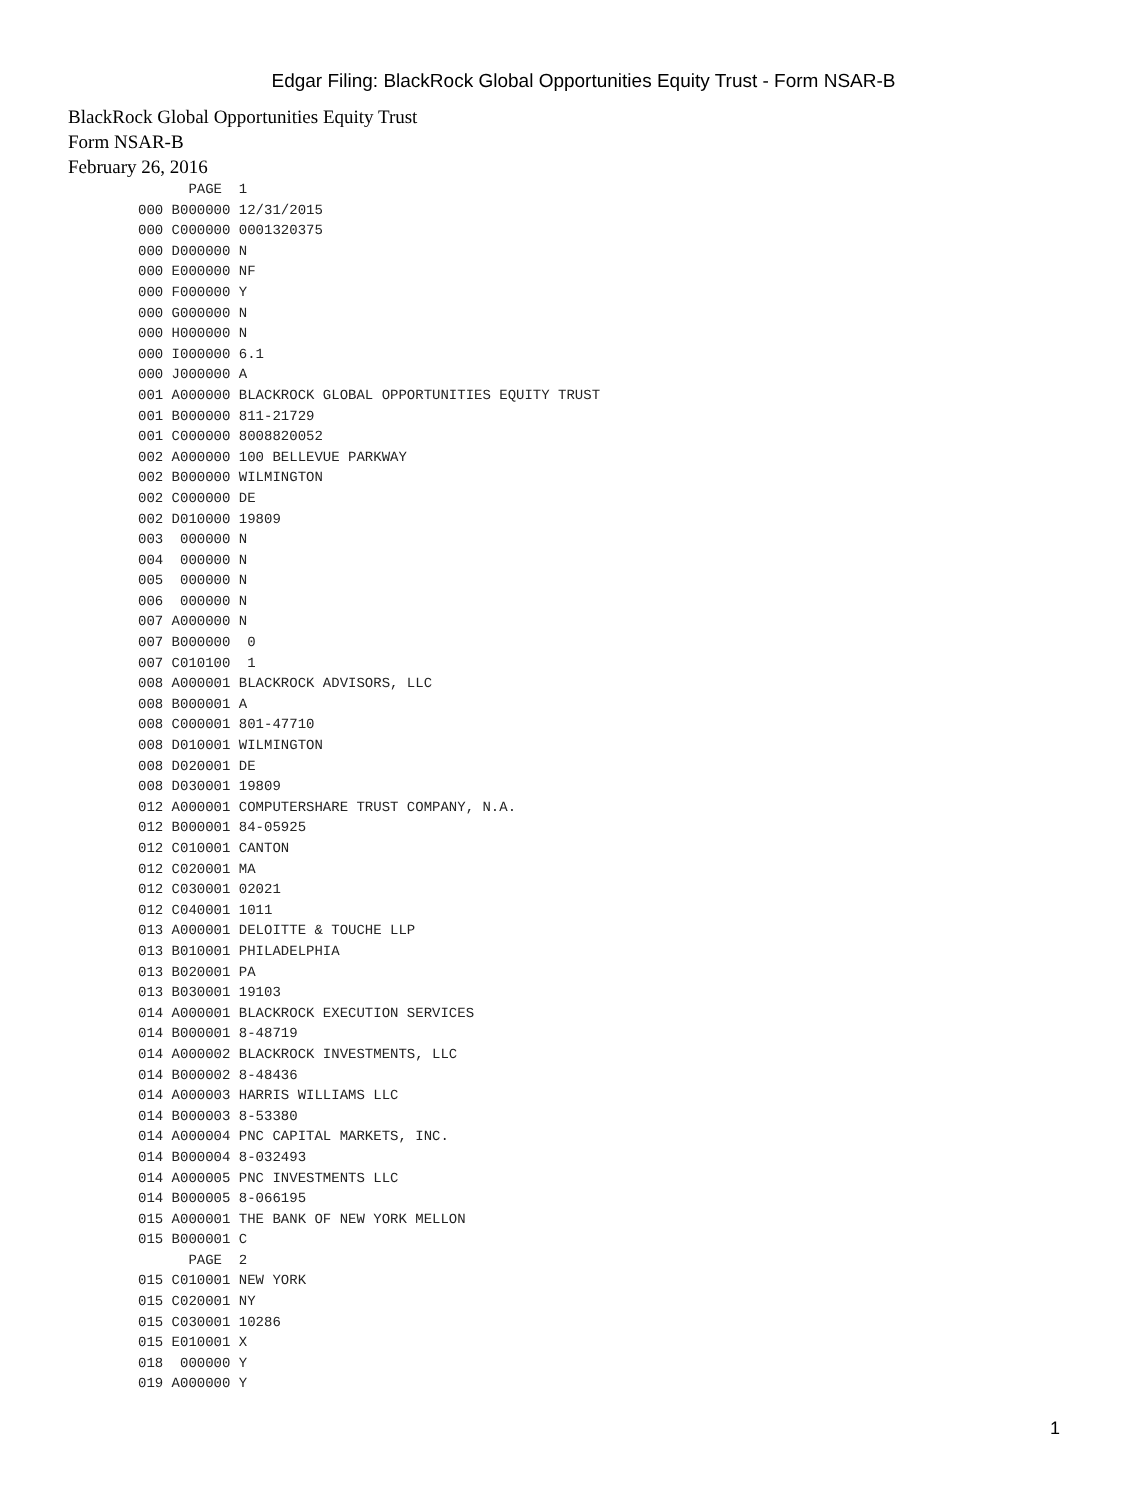Edgar Filing: BlackRock Global Opportunities Equity Trust - Form NSAR-B
BlackRock Global Opportunities Equity Trust
Form NSAR-B
February 26, 2016
      PAGE  1
000 B000000 12/31/2015
000 C000000 0001320375
000 D000000 N
000 E000000 NF
000 F000000 Y
000 G000000 N
000 H000000 N
000 I000000 6.1
000 J000000 A
001 A000000 BLACKROCK GLOBAL OPPORTUNITIES EQUITY TRUST
001 B000000 811-21729
001 C000000 8008820052
002 A000000 100 BELLEVUE PARKWAY
002 B000000 WILMINGTON
002 C000000 DE
002 D010000 19809
003  000000 N
004  000000 N
005  000000 N
006  000000 N
007 A000000 N
007 B000000  0
007 C010100  1
008 A000001 BLACKROCK ADVISORS, LLC
008 B000001 A
008 C000001 801-47710
008 D010001 WILMINGTON
008 D020001 DE
008 D030001 19809
012 A000001 COMPUTERSHARE TRUST COMPANY, N.A.
012 B000001 84-05925
012 C010001 CANTON
012 C020001 MA
012 C030001 02021
012 C040001 1011
013 A000001 DELOITTE & TOUCHE LLP
013 B010001 PHILADELPHIA
013 B020001 PA
013 B030001 19103
014 A000001 BLACKROCK EXECUTION SERVICES
014 B000001 8-48719
014 A000002 BLACKROCK INVESTMENTS, LLC
014 B000002 8-48436
014 A000003 HARRIS WILLIAMS LLC
014 B000003 8-53380
014 A000004 PNC CAPITAL MARKETS, INC.
014 B000004 8-032493
014 A000005 PNC INVESTMENTS LLC
014 B000005 8-066195
015 A000001 THE BANK OF NEW YORK MELLON
015 B000001 C
      PAGE  2
015 C010001 NEW YORK
015 C020001 NY
015 C030001 10286
015 E010001 X
018  000000 Y
019 A000000 Y
1